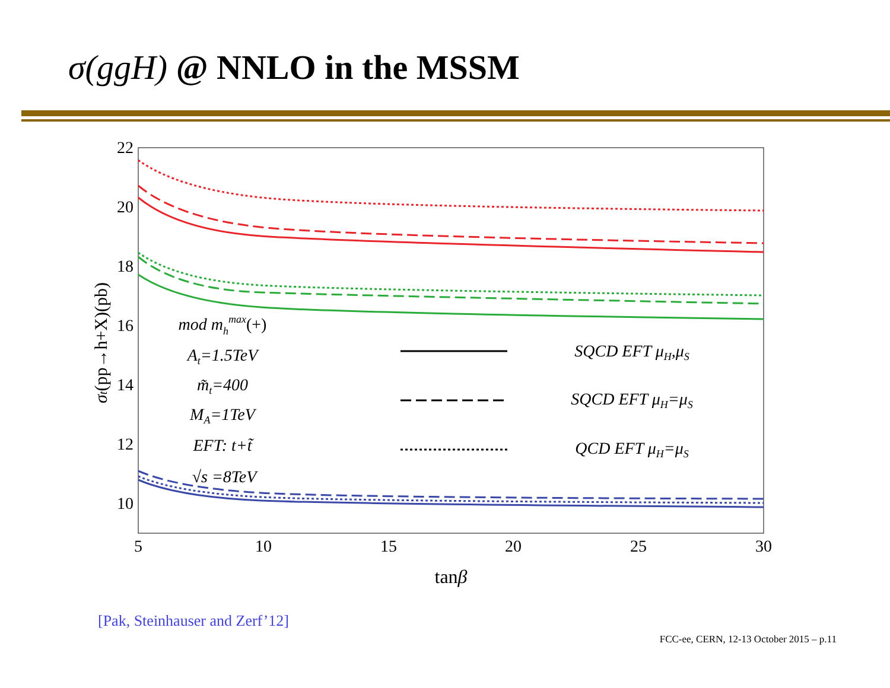σ(ggH) @ NNLO in the MSSM
22
20
18
16
14
12
10
5
10
15
20
25
30
tanβ
σt(pp→h+X)(pb)
mod mhmax(+)
At=1.5TeV
m̃t=400
MA=1TeV
EFT: t+t̃
√s =8TeV
SQCD EFT μH,μS
SQCD EFT μH=μS
QCD EFT μH=μS
[Pak, Steinhauser and Zerf’12]
FCC-ee, CERN, 12-13 October 2015 – p.11